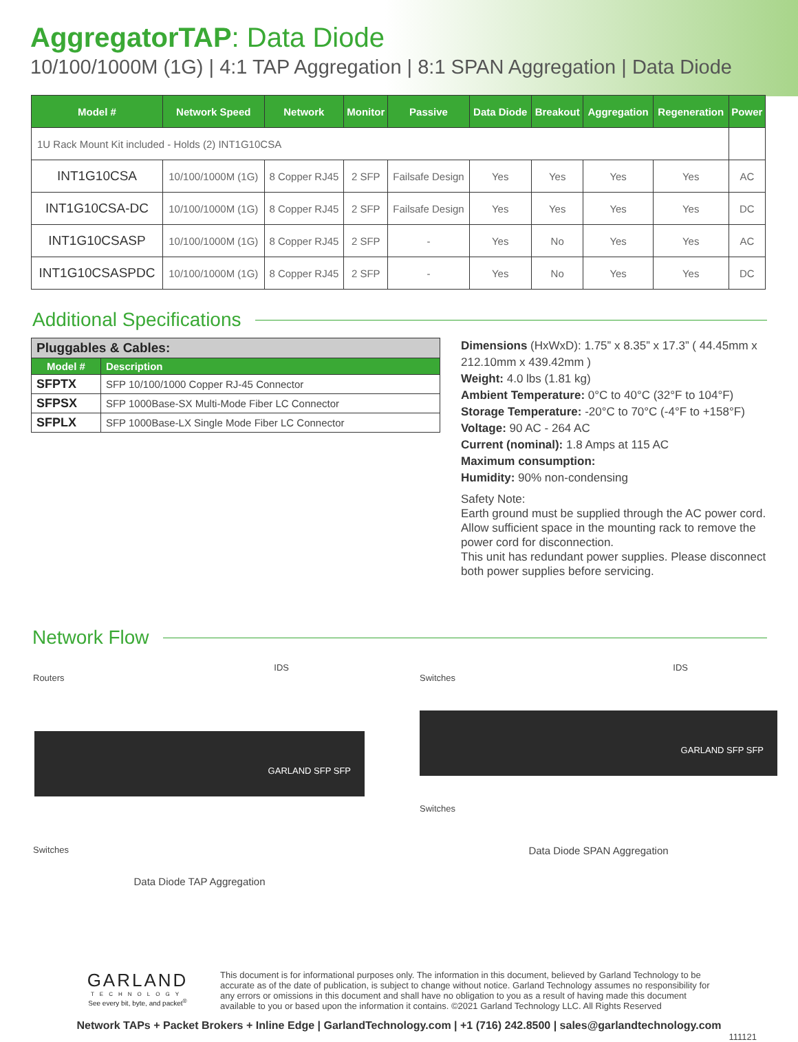AggregatorTAP: Data Diode
10/100/1000M (1G) | 4:1 TAP Aggregation | 8:1 SPAN Aggregation | Data Diode
| Model # | Network Speed | Network | Monitor | Passive | Data Diode | Breakout | Aggregation | Regeneration | Power |
| --- | --- | --- | --- | --- | --- | --- | --- | --- | --- |
| 1U Rack Mount Kit included - Holds (2) INT1G10CSA | | | | | | | | | |
| INT1G10CSA | 10/100/1000M (1G) | 8 Copper RJ45 | 2 SFP | Failsafe Design | Yes | Yes | Yes | Yes | AC |
| INT1G10CSA-DC | 10/100/1000M (1G) | 8 Copper RJ45 | 2 SFP | Failsafe Design | Yes | Yes | Yes | Yes | DC |
| INT1G10CSASP | 10/100/1000M (1G) | 8 Copper RJ45 | 2 SFP | - | Yes | No | Yes | Yes | AC |
| INT1G10CSASPDC | 10/100/1000M (1G) | 8 Copper RJ45 | 2 SFP | - | Yes | No | Yes | Yes | DC |
Additional Specifications
| Pluggables & Cables: | |
| --- | --- |
| Model # | Description |
| SFPTX | SFP 10/100/1000 Copper RJ-45 Connector |
| SFPSX | SFP 1000Base-SX Multi-Mode Fiber LC Connector |
| SFPLX | SFP 1000Base-LX Single Mode Fiber LC Connector |
Dimensions (HxWxD): 1.75” x 8.35” x 17.3” ( 44.45mm x 212.10mm x 439.42mm )
Weight: 4.0 lbs (1.81 kg)
Ambient Temperature: 0°C to 40°C (32°F to 104°F)
Storage Temperature: -20°C to 70°C (-4°F to +158°F)
Voltage: 90 AC - 264 AC
Current (nominal): 1.8 Amps at 115 AC
Maximum consumption:
Humidity: 90% non-condensing
Safety Note:
Earth ground must be supplied through the AC power cord. Allow sufficient space in the mounting rack to remove the power cord for disconnection.
This unit has redundant power supplies. Please disconnect both power supplies before servicing.
Network Flow
IDS
Routers
GARLAND SFP SFP
Switches
Data Diode TAP Aggregation
IDS
Switches
GARLAND SFP SFP
Switches
Data Diode SPAN Aggregation
GARLAND
TECHNOLOGY
See every bit, byte, and packet<sup>®</sup>
This document is for informational purposes only. The information in this document, believed by Garland Technology to be accurate as of the date of publication, is subject to change without notice. Garland Technology assumes no responsibility for any errors or omissions in this document and shall have no obligation to you as a result of having made this document available to you or based upon the information it contains. ©2021 Garland Technology LLC. All Rights Reserved
Network TAPs + Packet Brokers + Inline Edge | GarlandTechnology.com | +1 (716) 242.8500 | sales@garlandtechnology.com
111121